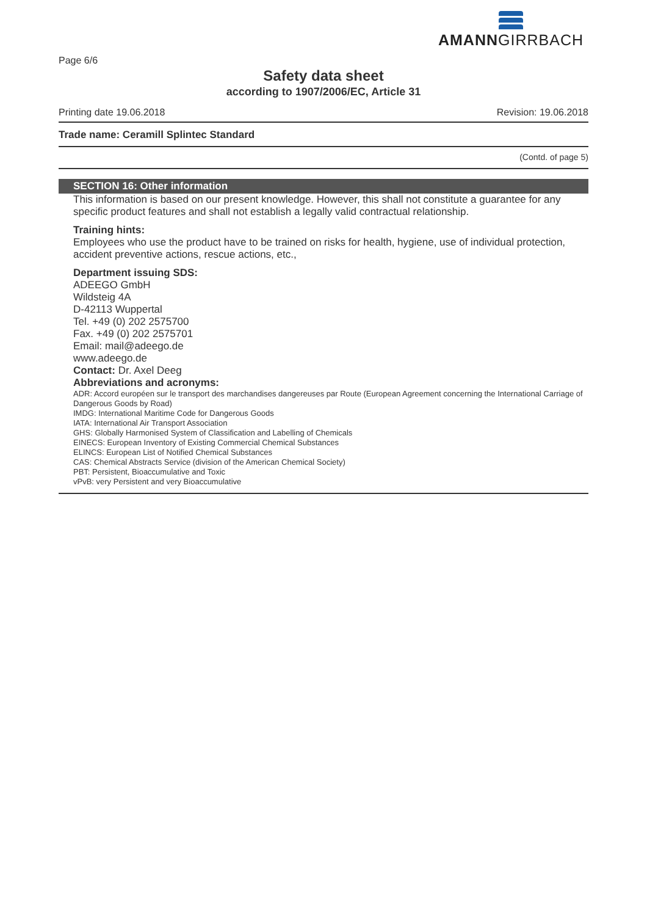AMANNGIRRBACH
Page 6/6
Safety data sheet
according to 1907/2006/EC, Article 31
Printing date 19.06.2018 Revision: 19.06.2018
Trade name: Ceramill Splintec Standard
(Contd. of page 5)
SECTION 16: Other information
This information is based on our present knowledge. However, this shall not constitute a guarantee for any specific product features and shall not establish a legally valid contractual relationship.
Training hints:
Employees who use the product have to be trained on risks for health, hygiene, use of individual protection, accident preventive actions, rescue actions, etc.,
Department issuing SDS:
ADEEGO GmbH
Wildsteig 4A
D-42113 Wuppertal
Tel. +49 (0) 202 2575700
Fax. +49 (0) 202 2575701
Email: mail@adeego.de
www.adeego.de
Contact: Dr. Axel Deeg
Abbreviations and acronyms:
ADR: Accord européen sur le transport des marchandises dangereuses par Route (European Agreement concerning the International Carriage of Dangerous Goods by Road)
IMDG: International Maritime Code for Dangerous Goods
IATA: International Air Transport Association
GHS: Globally Harmonised System of Classification and Labelling of Chemicals
EINECS: European Inventory of Existing Commercial Chemical Substances
ELINCS: European List of Notified Chemical Substances
CAS: Chemical Abstracts Service (division of the American Chemical Society)
PBT: Persistent, Bioaccumulative and Toxic
vPvB: very Persistent and very Bioaccumulative